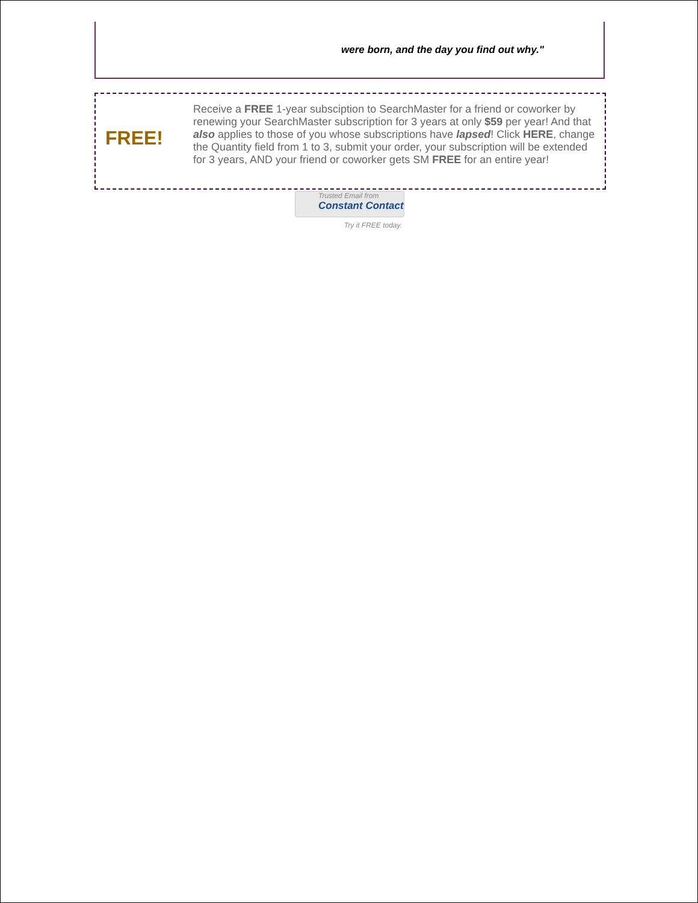were born, and the day you find out why."
FREE!
Receive a FREE 1-year subsciption to SearchMaster for a friend or coworker by renewing your SearchMaster subscription for 3 years at only $59 per year! And that also applies to those of you whose subscriptions have lapsed! Click HERE, change the Quantity field from 1 to 3, submit your order, your subscription will be extended for 3 years, AND your friend or coworker gets SM FREE for an entire year!
Trusted Email from
Constant Contact
Try it FREE today.